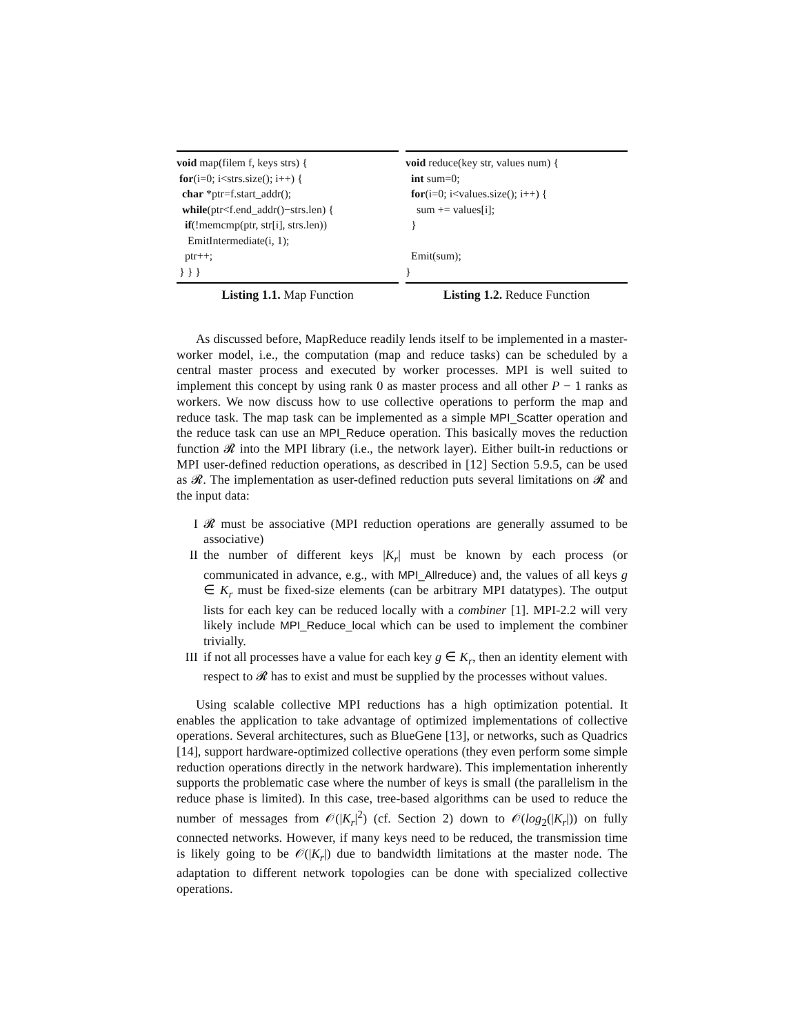void map(filem f, keys strs) {
 for(i=0; i<strs.size(); i++) {
  char *ptr=f.start_addr();
  while(ptr<f.end_addr()−strs.len) {
   if(!memcmp(ptr, str[i], strs.len))
    EmitIntermediate(i, 1);
   ptr++;
 } } }
Listing 1.1. Map Function
void reduce(key str, values num) {
  int sum=0;
  for(i=0; i<values.size(); i++) {
    sum += values[i];
  }

  Emit(sum);
}
Listing 1.2. Reduce Function
As discussed before, MapReduce readily lends itself to be implemented in a master-worker model, i.e., the computation (map and reduce tasks) can be scheduled by a central master process and executed by worker processes. MPI is well suited to implement this concept by using rank 0 as master process and all other P − 1 ranks as workers. We now discuss how to use collective operations to perform the map and reduce task. The map task can be implemented as a simple MPI_Scatter operation and the reduce task can use an MPI_Reduce operation. This basically moves the reduction function 𝓡 into the MPI library (i.e., the network layer). Either built-in reductions or MPI user-defined reduction operations, as described in [12] Section 5.9.5, can be used as 𝓡. The implementation as user-defined reduction puts several limitations on 𝓡 and the input data:
I 𝓡 must be associative (MPI reduction operations are generally assumed to be associative)
II the number of different keys |K<sub>r</sub>| must be known by each process (or communicated in advance, e.g., with MPI_Allreduce) and, the values of all keys g ∈ K<sub>r</sub> must be fixed-size elements (can be arbitrary MPI datatypes). The output lists for each key can be reduced locally with a combiner [1]. MPI-2.2 will very likely include MPI_Reduce_local which can be used to implement the combiner trivially.
III if not all processes have a value for each key g ∈ K<sub>r</sub>, then an identity element with respect to 𝓡 has to exist and must be supplied by the processes without values.
Using scalable collective MPI reductions has a high optimization potential. It enables the application to take advantage of optimized implementations of collective operations. Several architectures, such as BlueGene [13], or networks, such as Quadrics [14], support hardware-optimized collective operations (they even perform some simple reduction operations directly in the network hardware). This implementation inherently supports the problematic case where the number of keys is small (the parallelism in the reduce phase is limited). In this case, tree-based algorithms can be used to reduce the number of messages from 𝒪(|K<sub>r</sub>|<sup>2</sup>) (cf. Section 2) down to 𝒪(log<sub>2</sub>(|K<sub>r</sub>|)) on fully connected networks. However, if many keys need to be reduced, the transmission time is likely going to be 𝒪(|K<sub>r</sub>|) due to bandwidth limitations at the master node. The adaptation to different network topologies can be done with specialized collective operations.